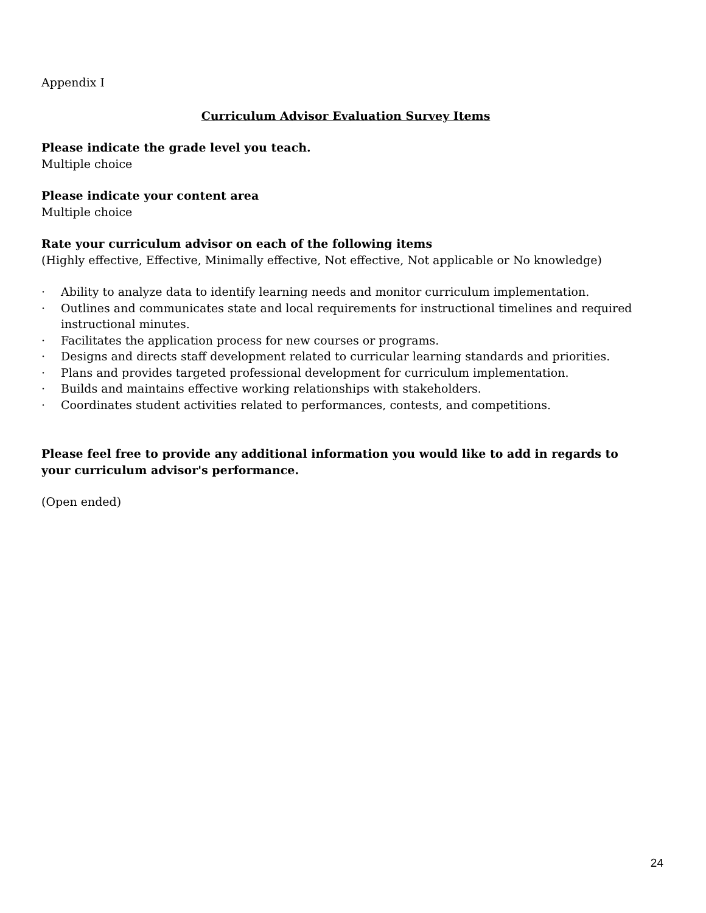Appendix I
Curriculum Advisor Evaluation Survey Items
Please indicate the grade level you teach.
Multiple choice
Please indicate your content area
Multiple choice
Rate your curriculum advisor on each of the following items
(Highly effective, Effective, Minimally effective, Not effective, Not applicable or No knowledge)
· Ability to analyze data to identify learning needs and monitor curriculum implementation.
· Outlines and communicates state and local requirements for instructional timelines and required instructional minutes.
· Facilitates the application process for new courses or programs.
· Designs and directs staff development related to curricular learning standards and priorities.
· Plans and provides targeted professional development for curriculum implementation.
· Builds and maintains effective working relationships with stakeholders.
· Coordinates student activities related to performances, contests, and competitions.
Please feel free to provide any additional information you would like to add in regards to your curriculum advisor's performance.
(Open ended)
24